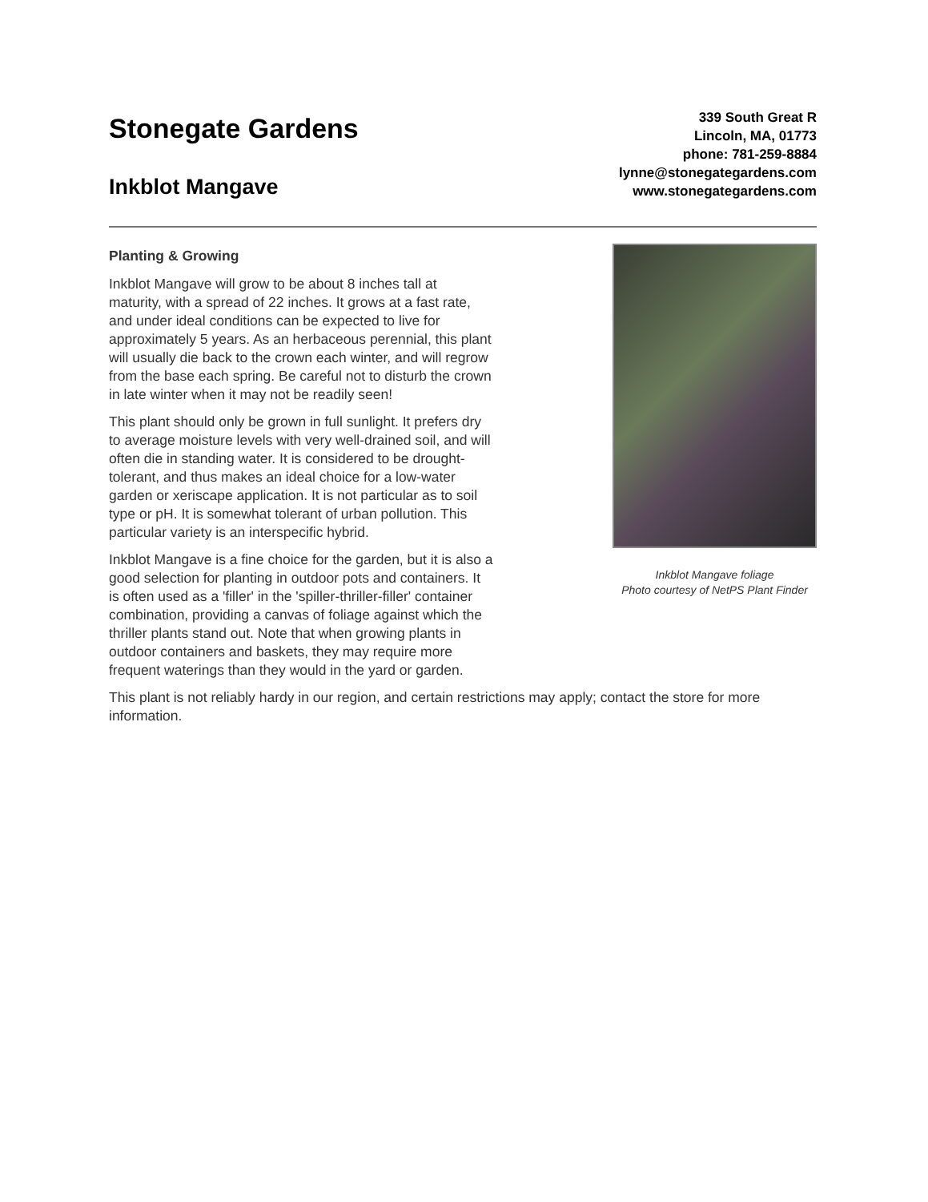Stonegate Gardens
Inkblot Mangave
339 South Great R
Lincoln, MA, 01773
phone: 781-259-8884
lynne@stonegategardens.com
www.stonegategardens.com
Planting & Growing
Inkblot Mangave will grow to be about 8 inches tall at maturity, with a spread of 22 inches. It grows at a fast rate, and under ideal conditions can be expected to live for approximately 5 years. As an herbaceous perennial, this plant will usually die back to the crown each winter, and will regrow from the base each spring. Be careful not to disturb the crown in late winter when it may not be readily seen!
This plant should only be grown in full sunlight. It prefers dry to average moisture levels with very well-drained soil, and will often die in standing water. It is considered to be drought-tolerant, and thus makes an ideal choice for a low-water garden or xeriscape application. It is not particular as to soil type or pH. It is somewhat tolerant of urban pollution. This particular variety is an interspecific hybrid.
Inkblot Mangave is a fine choice for the garden, but it is also a good selection for planting in outdoor pots and containers. It is often used as a 'filler' in the 'spiller-thriller-filler' container combination, providing a canvas of foliage against which the thriller plants stand out. Note that when growing plants in outdoor containers and baskets, they may require more frequent waterings than they would in the yard or garden.
Inkblot Mangave foliage
Photo courtesy of NetPS Plant Finder
This plant is not reliably hardy in our region, and certain restrictions may apply; contact the store for more information.